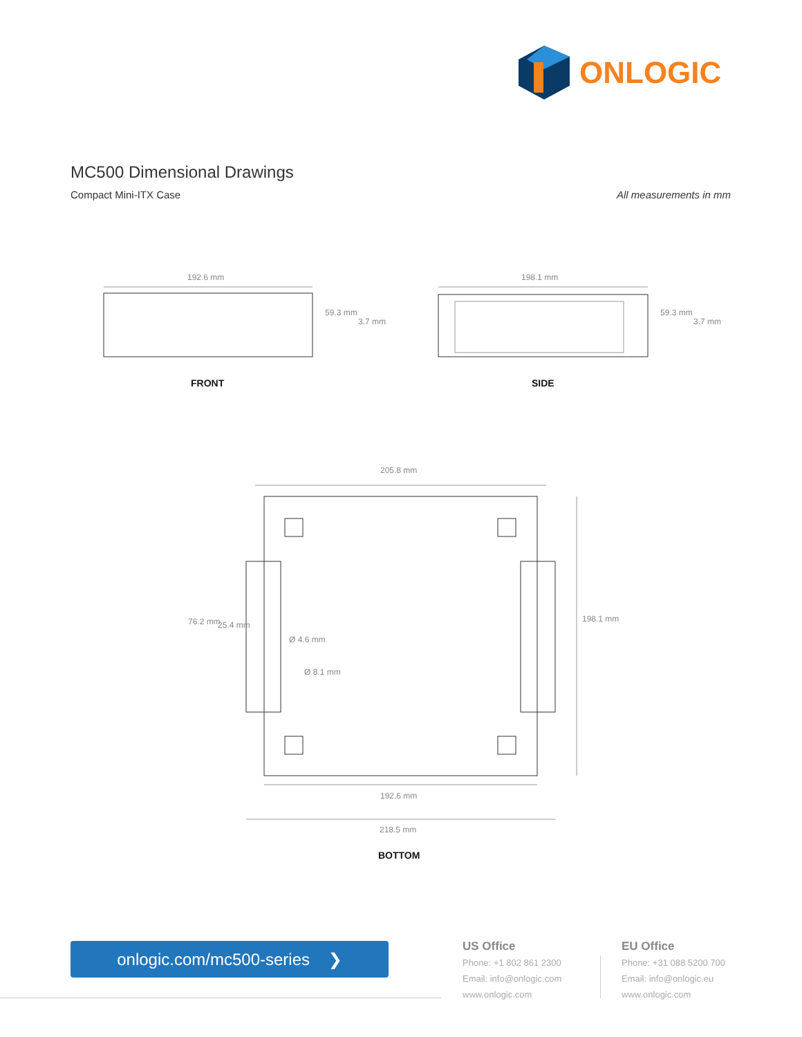ONLOGIC
MC500 Dimensional Drawings
Compact Mini-ITX Case All measurements in mm
192.6 mm
59.3 mm
3.7 mm
198.1 mm
59.3 mm
3.7 mm
FRONT SIDE
205.8 mm
76.2 mm 25.4 mm
Ø 4.6 mm
Ø 8.1 mm
198.1 mm
192.6 mm
218.5 mm
BOTTOM
onlogic.com/mc500-series ❯
US Office
Phone: +1 802 861 2300
Email: info@onlogic.com
www.onlogic.com
EU Office
Phone: +31 088 5200 700
Email: info@onlogic.eu
www.onlogic.com